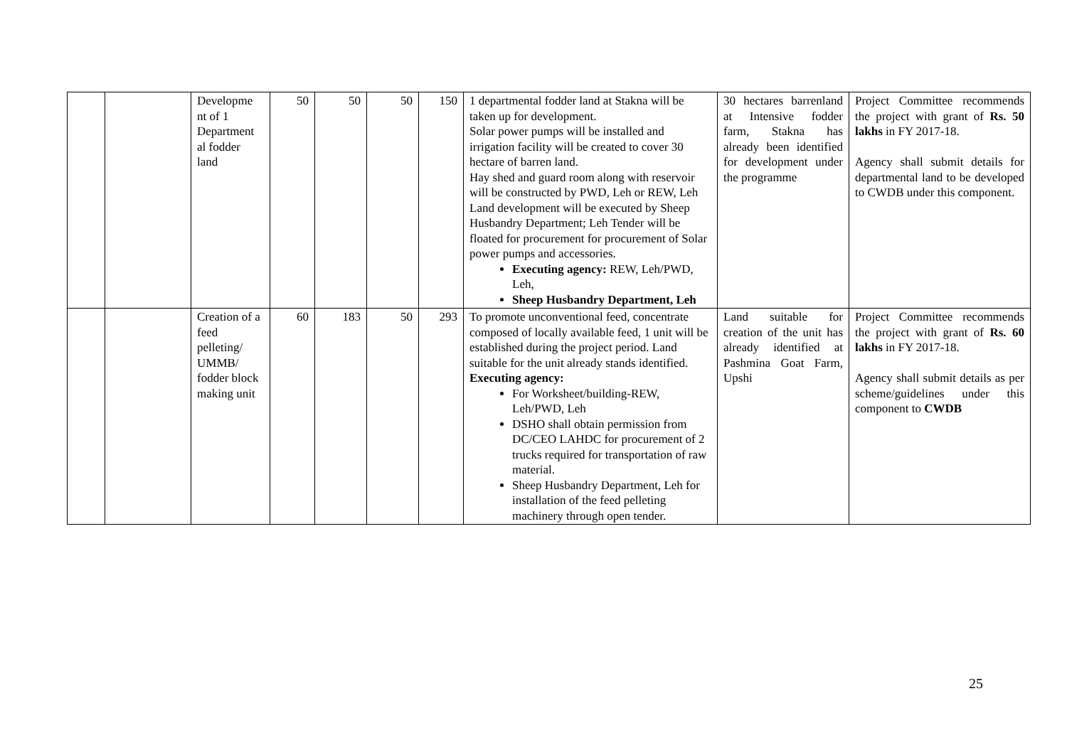| | | Developme nt of 1 Department al fodder land | 50 | 50 | 50 | 150 | 1 departmental fodder land at Stakna will be taken up for development. Solar power pumps will be installed and irrigation facility will be created to cover 30 hectare of barren land. Hay shed and guard room along with reservoir will be constructed by PWD, Leh or REW, Leh Land development will be executed by Sheep Husbandry Department; Leh Tender will be floated for procurement for procurement of Solar power pumps and accessories. Executing agency: REW, Leh/PWD, Leh, Sheep Husbandry Department, Leh | 30 hectares barrenland at Intensive fodder farm, Stakna has already been identified for development under the programme | Project Committee recommends the project with grant of Rs. 50 lakhs in FY 2017-18. Agency shall submit details for departmental land to be developed to CWDB under this component. |
| | | Creation of a feed pelleting/ UMMB/ fodder block making unit | 60 | 183 | 50 | 293 | To promote unconventional feed, concentrate composed of locally available feed, 1 unit will be established during the project period. Land suitable for the unit already stands identified. Executing agency: For Worksheet/building-REW, Leh/PWD, Leh DSHO shall obtain permission from DC/CEO LAHDC for procurement of 2 trucks required for transportation of raw material. Sheep Husbandry Department, Leh for installation of the feed pelleting machinery through open tender. | Land suitable for creation of the unit has already identified at Pashmina Goat Farm, Upshi | Project Committee recommends the project with grant of Rs. 60 lakhs in FY 2017-18. Agency shall submit details as per scheme/guidelines under this component to CWDB |
25